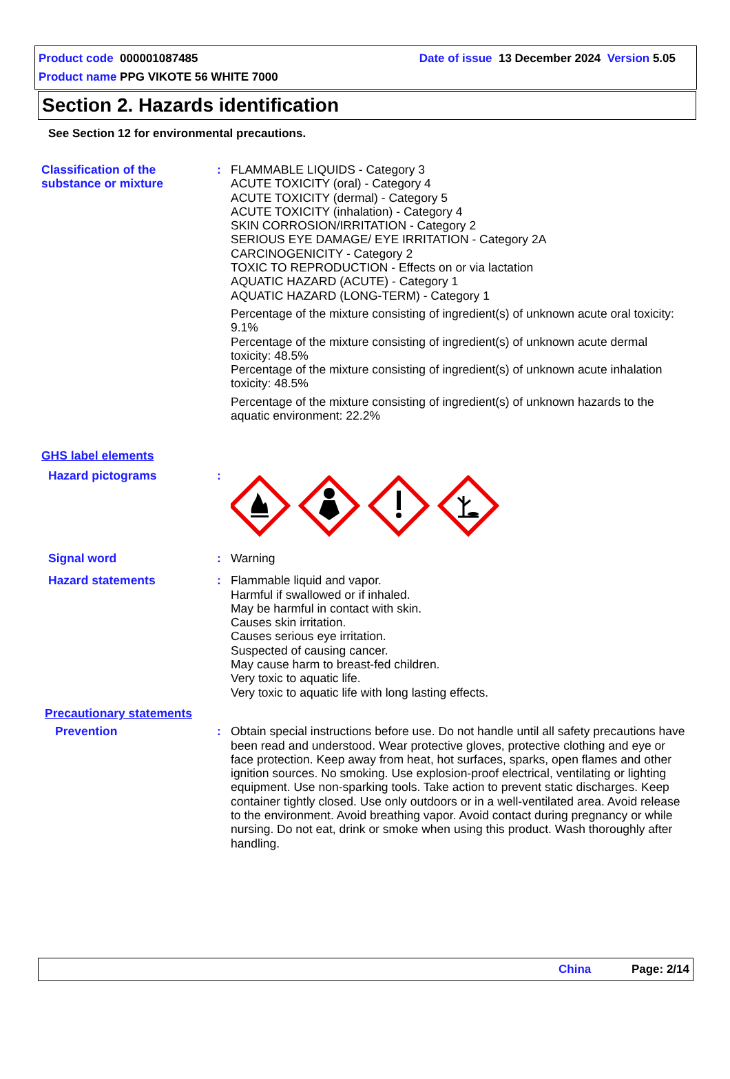Product code 000001087485
Date of issue 13 December 2024 Version 5.05
Product name PPG VIKOTE 56 WHITE 7000
Section 2. Hazards identification
See Section 12 for environmental precautions.
Classification of the substance or mixture
: FLAMMABLE LIQUIDS - Category 3
ACUTE TOXICITY (oral) - Category 4
ACUTE TOXICITY (dermal) - Category 5
ACUTE TOXICITY (inhalation) - Category 4
SKIN CORROSION/IRRITATION - Category 2
SERIOUS EYE DAMAGE/ EYE IRRITATION - Category 2A
CARCINOGENICITY - Category 2
TOXIC TO REPRODUCTION - Effects on or via lactation
AQUATIC HAZARD (ACUTE) - Category 1
AQUATIC HAZARD (LONG-TERM) - Category 1
Percentage of the mixture consisting of ingredient(s) of unknown acute oral toxicity: 9.1%
Percentage of the mixture consisting of ingredient(s) of unknown acute dermal toxicity: 48.5%
Percentage of the mixture consisting of ingredient(s) of unknown acute inhalation toxicity: 48.5%
Percentage of the mixture consisting of ingredient(s) of unknown hazards to the aquatic environment: 22.2%
GHS label elements
Hazard pictograms :
Signal word : Warning
Hazard statements : Flammable liquid and vapor.
Harmful if swallowed or if inhaled.
May be harmful in contact with skin.
Causes skin irritation.
Causes serious eye irritation.
Suspected of causing cancer.
May cause harm to breast-fed children.
Very toxic to aquatic life.
Very toxic to aquatic life with long lasting effects.
Precautionary statements
Prevention : Obtain special instructions before use. Do not handle until all safety precautions have been read and understood. Wear protective gloves, protective clothing and eye or face protection. Keep away from heat, hot surfaces, sparks, open flames and other ignition sources. No smoking. Use explosion-proof electrical, ventilating or lighting equipment. Use non-sparking tools. Take action to prevent static discharges. Keep container tightly closed. Use only outdoors or in a well-ventilated area. Avoid release to the environment. Avoid breathing vapor. Avoid contact during pregnancy or while nursing. Do not eat, drink or smoke when using this product. Wash thoroughly after handling.
China Page: 2/14